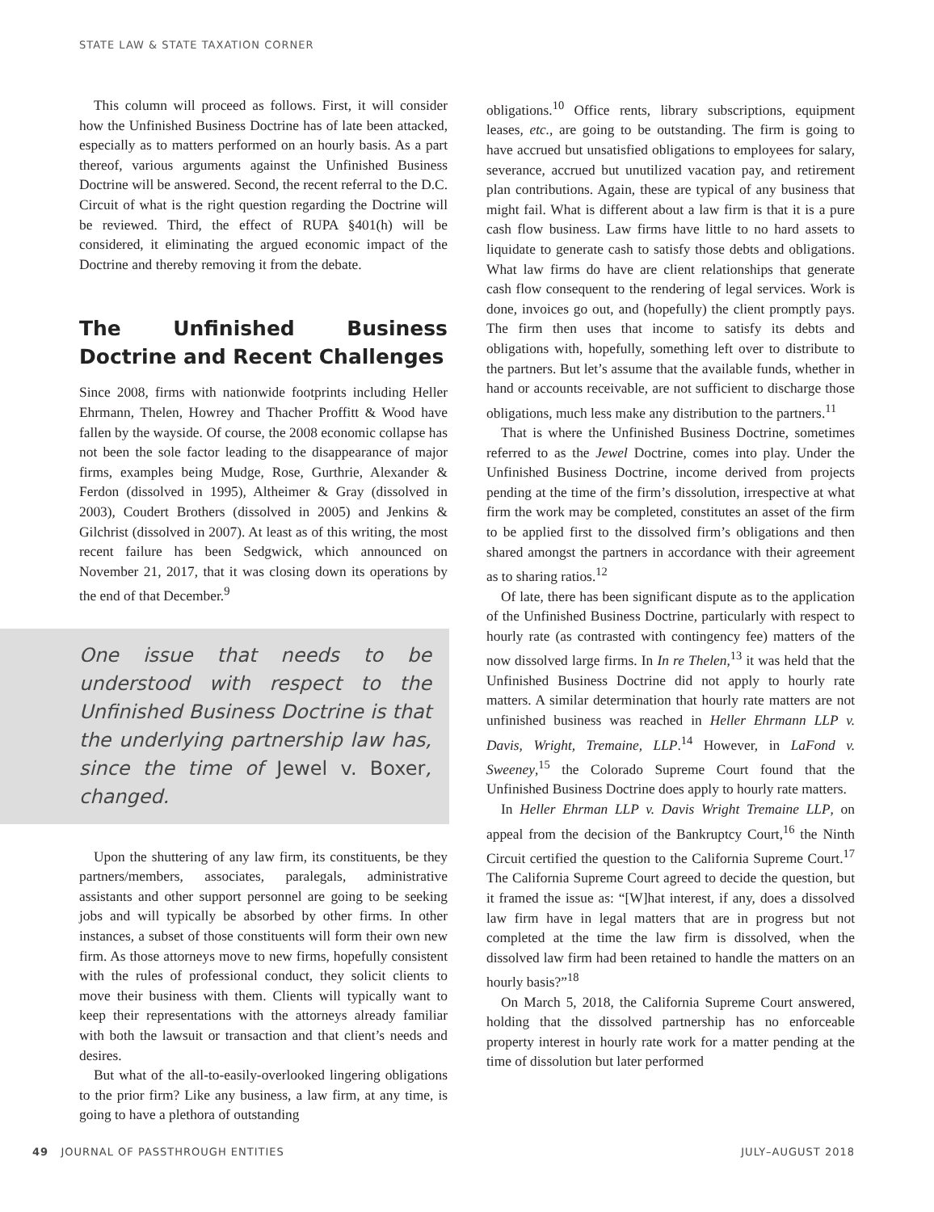STATE LAW & STATE TAXATION CORNER
This column will proceed as follows. First, it will consider how the Unfinished Business Doctrine has of late been attacked, especially as to matters performed on an hourly basis. As a part thereof, various arguments against the Unfinished Business Doctrine will be answered. Second, the recent referral to the D.C. Circuit of what is the right question regarding the Doctrine will be reviewed. Third, the effect of RUPA §401(h) will be considered, it eliminating the argued economic impact of the Doctrine and thereby removing it from the debate.
The Unfinished Business Doctrine and Recent Challenges
Since 2008, firms with nationwide footprints including Heller Ehrmann, Thelen, Howrey and Thacher Proffitt & Wood have fallen by the wayside. Of course, the 2008 economic collapse has not been the sole factor leading to the disappearance of major firms, examples being Mudge, Rose, Gurthrie, Alexander & Ferdon (dissolved in 1995), Altheimer & Gray (dissolved in 2003), Coudert Brothers (dissolved in 2005) and Jenkins & Gilchrist (dissolved in 2007). At least as of this writing, the most recent failure has been Sedgwick, which announced on November 21, 2017, that it was closing down its operations by the end of that December.<sup>9</sup>
One issue that needs to be understood with respect to the Unfinished Business Doctrine is that the underlying partnership law has, since the time of Jewel v. Boxer, changed.
Upon the shuttering of any law firm, its constituents, be they partners/members, associates, paralegals, administrative assistants and other support personnel are going to be seeking jobs and will typically be absorbed by other firms. In other instances, a subset of those constituents will form their own new firm. As those attorneys move to new firms, hopefully consistent with the rules of professional conduct, they solicit clients to move their business with them. Clients will typically want to keep their representations with the attorneys already familiar with both the lawsuit or transaction and that client’s needs and desires.
But what of the all-to-easily-overlooked lingering obligations to the prior firm? Like any business, a law firm, at any time, is going to have a plethora of outstanding
obligations.<sup>10</sup> Office rents, library subscriptions, equipment leases, etc., are going to be outstanding. The firm is going to have accrued but unsatisfied obligations to employees for salary, severance, accrued but unutilized vacation pay, and retirement plan contributions. Again, these are typical of any business that might fail. What is different about a law firm is that it is a pure cash flow business. Law firms have little to no hard assets to liquidate to generate cash to satisfy those debts and obligations. What law firms do have are client relationships that generate cash flow consequent to the rendering of legal services. Work is done, invoices go out, and (hopefully) the client promptly pays. The firm then uses that income to satisfy its debts and obligations with, hopefully, something left over to distribute to the partners. But let’s assume that the available funds, whether in hand or accounts receivable, are not sufficient to discharge those obligations, much less make any distribution to the partners.<sup>11</sup>
That is where the Unfinished Business Doctrine, sometimes referred to as the Jewel Doctrine, comes into play. Under the Unfinished Business Doctrine, income derived from projects pending at the time of the firm’s dissolution, irrespective at what firm the work may be completed, constitutes an asset of the firm to be applied first to the dissolved firm’s obligations and then shared amongst the partners in accordance with their agreement as to sharing ratios.<sup>12</sup>
Of late, there has been significant dispute as to the application of the Unfinished Business Doctrine, particularly with respect to hourly rate (as contrasted with contingency fee) matters of the now dissolved large firms. In In re Thelen,<sup>13</sup> it was held that the Unfinished Business Doctrine did not apply to hourly rate matters. A similar determination that hourly rate matters are not unfinished business was reached in Heller Ehrmann LLP v. Davis, Wright, Tremaine, LLP.<sup>14</sup> However, in LaFond v. Sweeney,<sup>15</sup> the Colorado Supreme Court found that the Unfinished Business Doctrine does apply to hourly rate matters.
In Heller Ehrman LLP v. Davis Wright Tremaine LLP, on appeal from the decision of the Bankruptcy Court,<sup>16</sup> the Ninth Circuit certified the question to the California Supreme Court.<sup>17</sup> The California Supreme Court agreed to decide the question, but it framed the issue as: “[W]hat interest, if any, does a dissolved law firm have in legal matters that are in progress but not completed at the time the law firm is dissolved, when the dissolved law firm had been retained to handle the matters on an hourly basis?”<sup>18</sup>
On March 5, 2018, the California Supreme Court answered, holding that the dissolved partnership has no enforceable property interest in hourly rate work for a matter pending at the time of dissolution but later performed
49 JOURNAL OF PASSTHROUGH ENTITIES JULY–AUGUST 2018